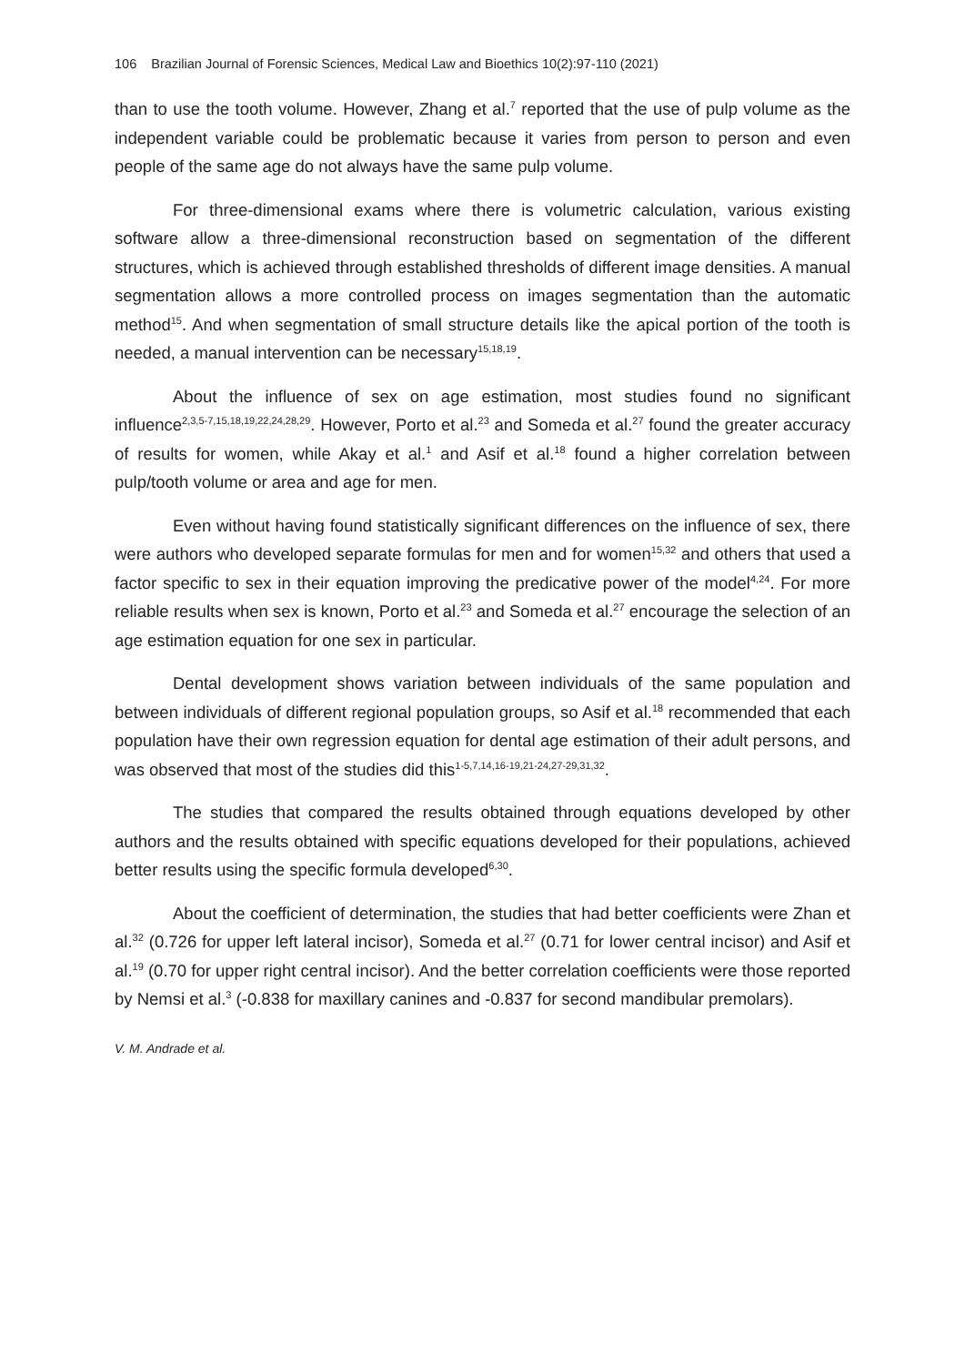106 Brazilian Journal of Forensic Sciences, Medical Law and Bioethics 10(2):97-110 (2021)
than to use the tooth volume. However, Zhang et al.<sup>7</sup> reported that the use of pulp volume as the independent variable could be problematic because it varies from person to person and even people of the same age do not always have the same pulp volume.
For three-dimensional exams where there is volumetric calculation, various existing software allow a three-dimensional reconstruction based on segmentation of the different structures, which is achieved through established thresholds of different image densities. A manual segmentation allows a more controlled process on images segmentation than the automatic method<sup>15</sup>. And when segmentation of small structure details like the apical portion of the tooth is needed, a manual intervention can be necessary<sup>15,18,19</sup>.
About the influence of sex on age estimation, most studies found no significant influence<sup>2,3,5-7,15,18,19,22,24,28,29</sup>. However, Porto et al.<sup>23</sup> and Someda et al.<sup>27</sup> found the greater accuracy of results for women, while Akay et al.<sup>1</sup> and Asif et al.<sup>18</sup> found a higher correlation between pulp/tooth volume or area and age for men.
Even without having found statistically significant differences on the influence of sex, there were authors who developed separate formulas for men and for women<sup>15,32</sup> and others that used a factor specific to sex in their equation improving the predicative power of the model<sup>4,24</sup>. For more reliable results when sex is known, Porto et al.<sup>23</sup> and Someda et al.<sup>27</sup> encourage the selection of an age estimation equation for one sex in particular.
Dental development shows variation between individuals of the same population and between individuals of different regional population groups, so Asif et al.<sup>18</sup> recommended that each population have their own regression equation for dental age estimation of their adult persons, and was observed that most of the studies did this<sup>1-5,7,14,16-19,21-24,27-29,31,32</sup>.
The studies that compared the results obtained through equations developed by other authors and the results obtained with specific equations developed for their populations, achieved better results using the specific formula developed<sup>6,30</sup>.
About the coefficient of determination, the studies that had better coefficients were Zhan et al.<sup>32</sup> (0.726 for upper left lateral incisor), Someda et al.<sup>27</sup> (0.71 for lower central incisor) and Asif et al.<sup>19</sup> (0.70 for upper right central incisor). And the better correlation coefficients were those reported by Nemsi et al.<sup>3</sup> (-0.838 for maxillary canines and -0.837 for second mandibular premolars).
V. M. Andrade et al.